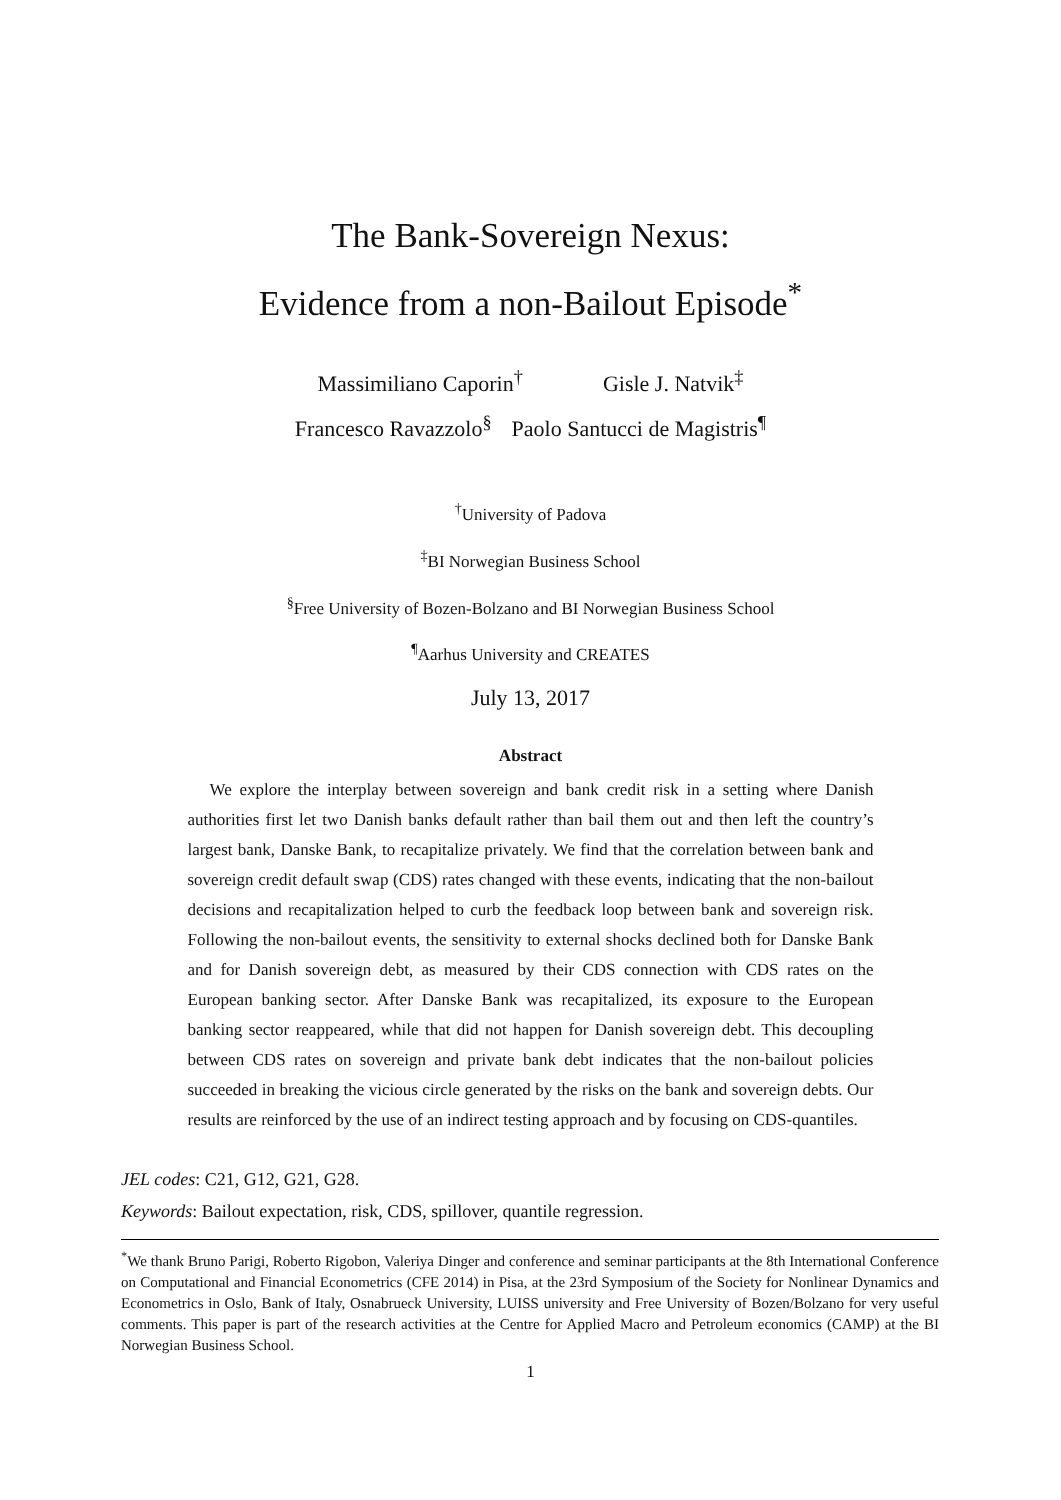The Bank-Sovereign Nexus:
Evidence from a non-Bailout Episode<sup>*</sup>
Massimiliano Caporin<sup>†</sup> Gisle J. Natvik<sup>‡</sup>
Francesco Ravazzolo<sup>§</sup> Paolo Santucci de Magistris<sup>¶</sup>
<sup>†</sup> University of Padova
<sup>‡</sup> BI Norwegian Business School
<sup>§</sup> Free University of Bozen-Bolzano and BI Norwegian Business School
<sup>¶</sup> Aarhus University and CREATES
July 13, 2017
Abstract
We explore the interplay between sovereign and bank credit risk in a setting where Danish authorities first let two Danish banks default rather than bail them out and then left the country’s largest bank, Danske Bank, to recapitalize privately. We find that the correlation between bank and sovereign credit default swap (CDS) rates changed with these events, indicating that the non-bailout decisions and recapitalization helped to curb the feedback loop between bank and sovereign risk. Following the non-bailout events, the sensitivity to external shocks declined both for Danske Bank and for Danish sovereign debt, as measured by their CDS connection with CDS rates on the European banking sector. After Danske Bank was recapitalized, its exposure to the European banking sector reappeared, while that did not happen for Danish sovereign debt. This decoupling between CDS rates on sovereign and private bank debt indicates that the non-bailout policies succeeded in breaking the vicious circle generated by the risks on the bank and sovereign debts. Our results are reinforced by the use of an indirect testing approach and by focusing on CDS-quantiles.
JEL codes: C21, G12, G21, G28.
Keywords: Bailout expectation, risk, CDS, spillover, quantile regression.
<sup>*</sup> We thank Bruno Parigi, Roberto Rigobon, Valeriya Dinger and conference and seminar participants at the 8th International Conference on Computational and Financial Econometrics (CFE 2014) in Pisa, at the 23rd Symposium of the Society for Nonlinear Dynamics and Econometrics in Oslo, Bank of Italy, Osnabrueck University, LUISS university and Free University of Bozen/Bolzano for very useful comments. This paper is part of the research activities at the Centre for Applied Macro and Petroleum economics (CAMP) at the BI Norwegian Business School.
1